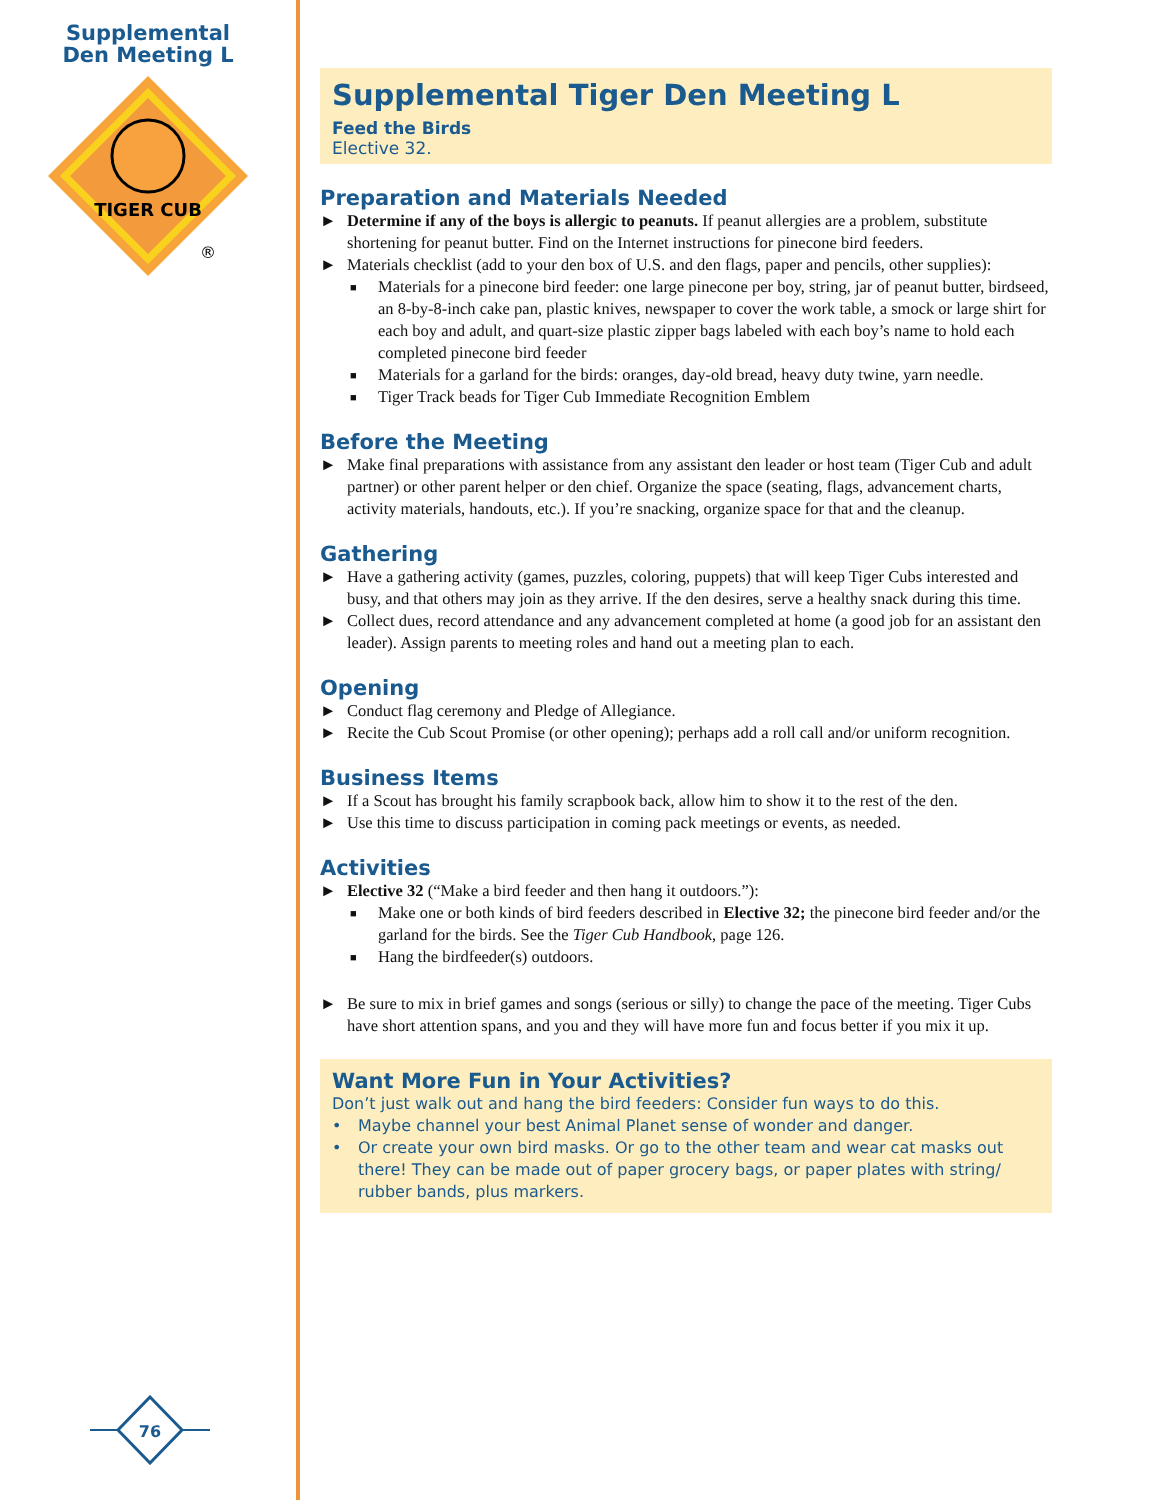Supplemental
Den Meeting L
TIGER CUB
®
76
Supplemental Tiger Den Meeting L
Feed the Birds
Elective 32.
Preparation and Materials Needed
► Determine if any of the boys is allergic to peanuts. If peanut allergies are a problem, substitute shortening for peanut butter. Find on the Internet instructions for pinecone bird feeders.
► Materials checklist (add to your den box of U.S. and den flags, paper and pencils, other supplies):
■ Materials for a pinecone bird feeder: one large pinecone per boy, string, jar of peanut butter, birdseed, an 8-by-8-inch cake pan, plastic knives, newspaper to cover the work table, a smock or large shirt for each boy and adult, and quart-size plastic zipper bags labeled with each boy’s name to hold each completed pinecone bird feeder
■ Materials for a garland for the birds: oranges, day-old bread, heavy duty twine, yarn needle.
■ Tiger Track beads for Tiger Cub Immediate Recognition Emblem
Before the Meeting
► Make final preparations with assistance from any assistant den leader or host team (Tiger Cub and adult partner) or other parent helper or den chief. Organize the space (seating, flags, advancement charts, activity materials, handouts, etc.). If you’re snacking, organize space for that and the cleanup.
Gathering
► Have a gathering activity (games, puzzles, coloring, puppets) that will keep Tiger Cubs interested and busy, and that others may join as they arrive. If the den desires, serve a healthy snack during this time.
► Collect dues, record attendance and any advancement completed at home (a good job for an assistant den leader). Assign parents to meeting roles and hand out a meeting plan to each.
Opening
► Conduct flag ceremony and Pledge of Allegiance.
► Recite the Cub Scout Promise (or other opening); perhaps add a roll call and/or uniform recognition.
Business Items
► If a Scout has brought his family scrapbook back, allow him to show it to the rest of the den.
► Use this time to discuss participation in coming pack meetings or events, as needed.
Activities
► Elective 32 (“Make a bird feeder and then hang it outdoors.”):
■ Make one or both kinds of bird feeders described in Elective 32; the pinecone bird feeder and/or the garland for the birds. See the Tiger Cub Handbook, page 126.
■ Hang the birdfeeder(s) outdoors.
► Be sure to mix in brief games and songs (serious or silly) to change the pace of the meeting. Tiger Cubs have short attention spans, and you and they will have more fun and focus better if you mix it up.
Want More Fun in Your Activities?
Don’t just walk out and hang the bird feeders: Consider fun ways to do this.
• Maybe channel your best Animal Planet sense of wonder and danger.
• Or create your own bird masks. Or go to the other team and wear cat masks out there! They can be made out of paper grocery bags, or paper plates with string/ rubber bands, plus markers.